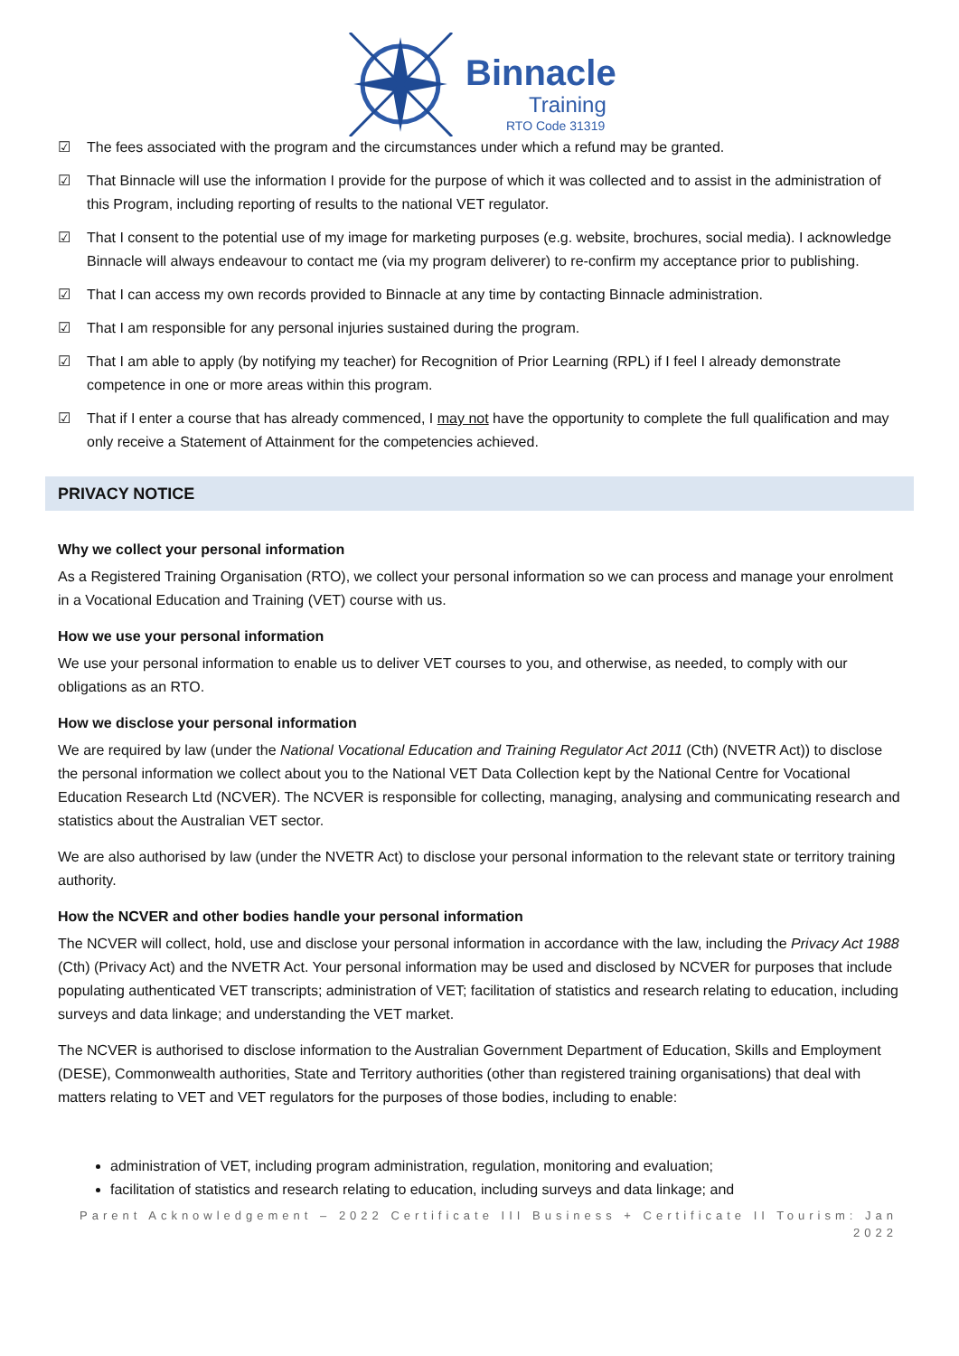Binnacle
Training
RTO Code 31319
☑ The fees associated with the program and the circumstances under which a refund may be granted.
☑ That Binnacle will use the information I provide for the purpose of which it was collected and to assist in the administration of this Program, including reporting of results to the national VET regulator.
☑ That I consent to the potential use of my image for marketing purposes (e.g. website, brochures, social media). I acknowledge Binnacle will always endeavour to contact me (via my program deliverer) to re-confirm my acceptance prior to publishing.
☑ That I can access my own records provided to Binnacle at any time by contacting Binnacle administration.
☑ That I am responsible for any personal injuries sustained during the program.
☑ That I am able to apply (by notifying my teacher) for Recognition of Prior Learning (RPL) if I feel I already demonstrate competence in one or more areas within this program.
☑ That if I enter a course that has already commenced, I may not have the opportunity to complete the full qualification and may only receive a Statement of Attainment for the competencies achieved.
PRIVACY NOTICE
Why we collect your personal information
As a Registered Training Organisation (RTO), we collect your personal information so we can process and manage your enrolment in a Vocational Education and Training (VET) course with us.
How we use your personal information
We use your personal information to enable us to deliver VET courses to you, and otherwise, as needed, to comply with our obligations as an RTO.
How we disclose your personal information
We are required by law (under the National Vocational Education and Training Regulator Act 2011 (Cth) (NVETR Act)) to disclose the personal information we collect about you to the National VET Data Collection kept by the National Centre for Vocational Education Research Ltd (NCVER). The NCVER is responsible for collecting, managing, analysing and communicating research and statistics about the Australian VET sector.
We are also authorised by law (under the NVETR Act) to disclose your personal information to the relevant state or territory training authority.
How the NCVER and other bodies handle your personal information
The NCVER will collect, hold, use and disclose your personal information in accordance with the law, including the Privacy Act 1988 (Cth) (Privacy Act) and the NVETR Act. Your personal information may be used and disclosed by NCVER for purposes that include populating authenticated VET transcripts; administration of VET; facilitation of statistics and research relating to education, including surveys and data linkage; and understanding the VET market.
The NCVER is authorised to disclose information to the Australian Government Department of Education, Skills and Employment (DESE), Commonwealth authorities, State and Territory authorities (other than registered training organisations) that deal with matters relating to VET and VET regulators for the purposes of those bodies, including to enable:
administration of VET, including program administration, regulation, monitoring and evaluation;
facilitation of statistics and research relating to education, including surveys and data linkage; and
Parent Acknowledgement – 2022 Certificate III Business + Certificate II Tourism: Jan 2022